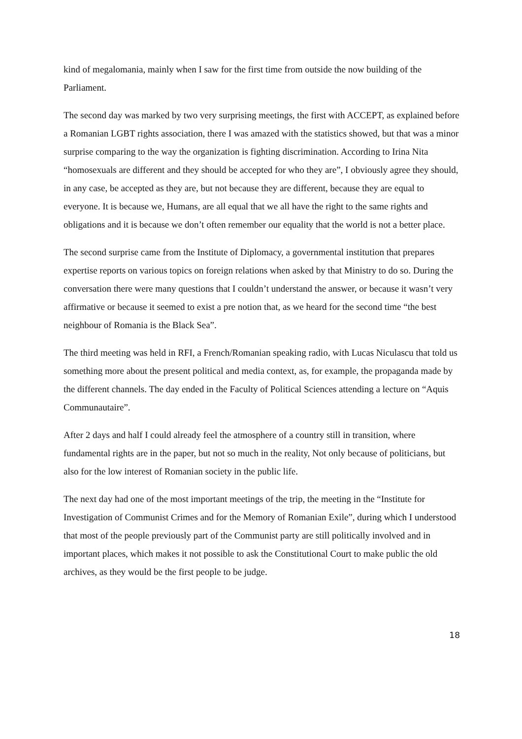kind of megalomania, mainly when I saw for the first time from outside the now building of the Parliament.
The second day was marked by two very surprising meetings, the first with ACCEPT, as explained before a Romanian LGBT rights association, there I was amazed with the statistics showed, but that was a minor surprise comparing to the way the organization is fighting discrimination. According to Irina Nita “homosexuals are different and they should be accepted for who they are”, I obviously agree they should, in any case, be accepted as they are, but not because they are different, because they are equal to everyone. It is because we, Humans, are all equal that we all have the right to the same rights and obligations and it is because we don’t often remember our equality that the world is not a better place.
The second surprise came from the Institute of Diplomacy, a governmental institution that prepares expertise reports on various topics on foreign relations when asked by that Ministry to do so. During the conversation there were many questions that I couldn’t understand the answer, or because it wasn’t very affirmative or because it seemed to exist a pre notion that, as we heard for the second time “the best neighbour of Romania is the Black Sea”.
The third meeting was held in RFI, a French/Romanian speaking radio, with Lucas Niculascu that told us something more about the present political and media context, as, for example, the propaganda made by the different channels. The day ended in the Faculty of Political Sciences attending a lecture on “Aquis Communautaire”.
After 2 days and half I could already feel the atmosphere of a country still in transition, where fundamental rights are in the paper, but not so much in the reality, Not only because of politicians, but also for the low interest of Romanian society in the public life.
The next day had one of the most important meetings of the trip, the meeting in the “Institute for Investigation of Communist Crimes and for the Memory of Romanian Exile”, during which I understood that most of the people previously part of the Communist party are still politically involved and in important places, which makes it not possible to ask the Constitutional Court to make public the old archives, as they would be the first people to be judge.
18